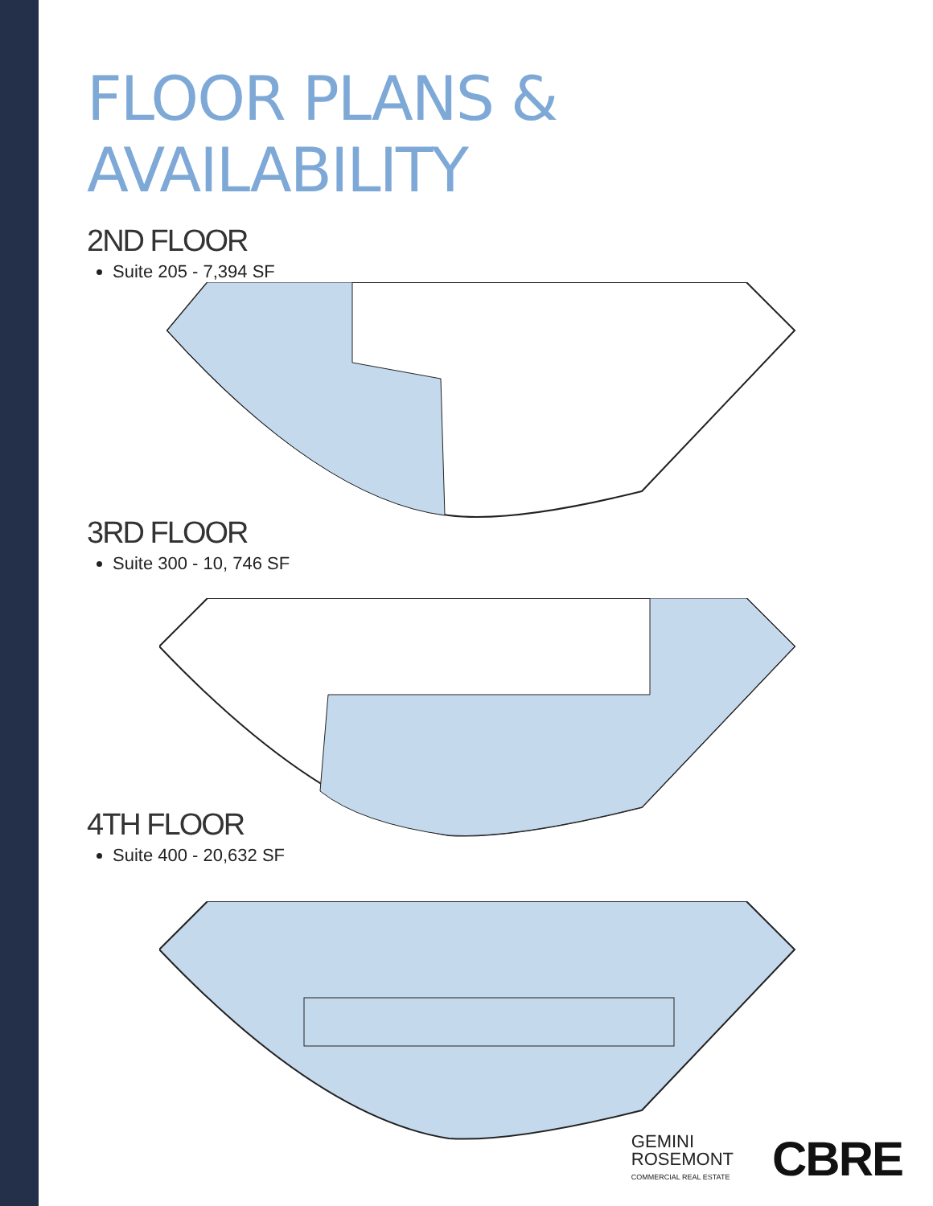FLOOR PLANS & AVAILABILITY
2ND FLOOR
Suite 205 - 7,394 SF
3RD FLOOR
Suite 300 - 10, 746 SF
4TH FLOOR
Suite 400 - 20,632 SF
GEMINI
ROSEMONT
COMMERCIAL REAL ESTATE
CBRE